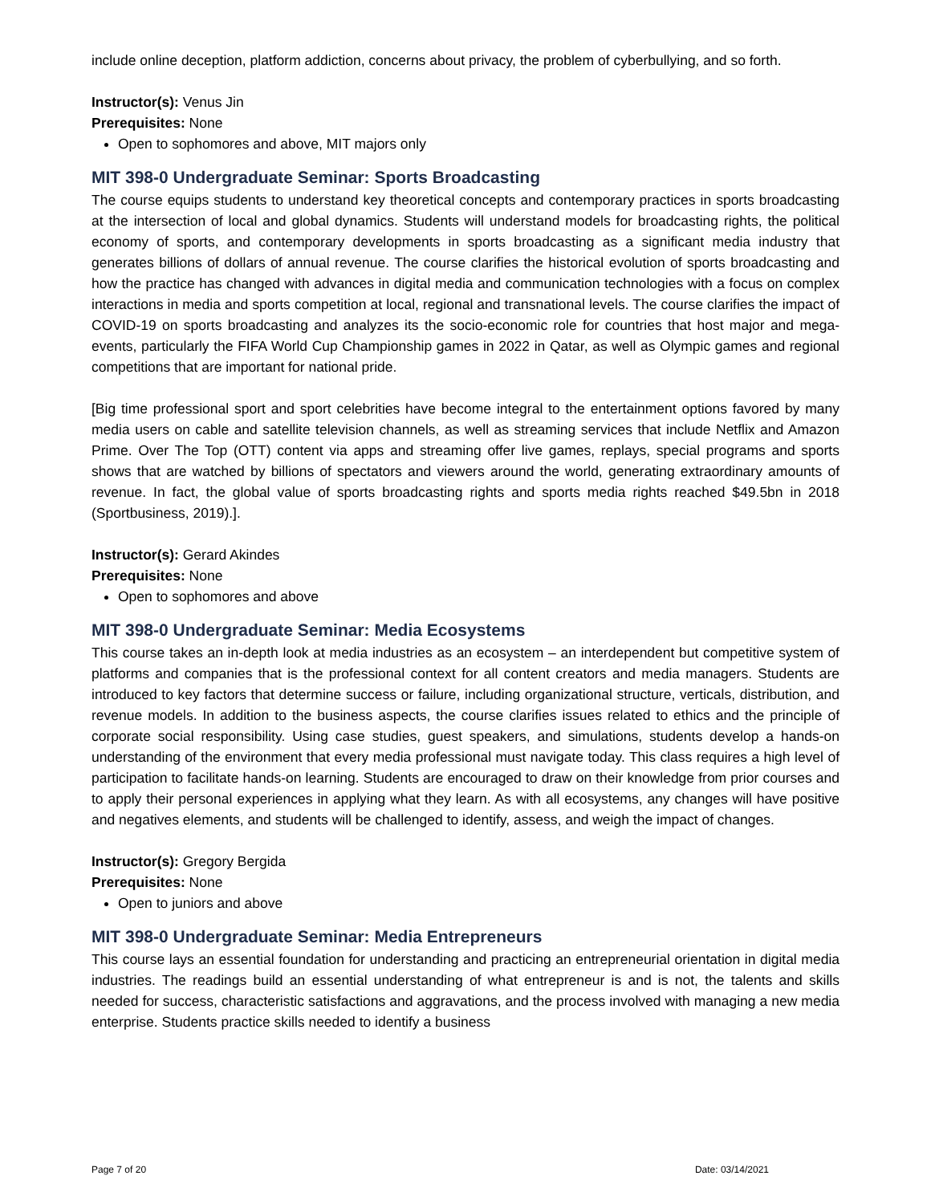include online deception, platform addiction, concerns about privacy, the problem of cyberbullying, and so forth.
Instructor(s): Venus Jin
Prerequisites: None
Open to sophomores and above, MIT majors only
MIT 398-0 Undergraduate Seminar: Sports Broadcasting
The course equips students to understand key theoretical concepts and contemporary practices in sports broadcasting at the intersection of local and global dynamics. Students will understand models for broadcasting rights, the political economy of sports, and contemporary developments in sports broadcasting as a significant media industry that generates billions of dollars of annual revenue. The course clarifies the historical evolution of sports broadcasting and how the practice has changed with advances in digital media and communication technologies with a focus on complex interactions in media and sports competition at local, regional and transnational levels. The course clarifies the impact of COVID-19 on sports broadcasting and analyzes its the socio-economic role for countries that host major and mega-events, particularly the FIFA World Cup Championship games in 2022 in Qatar, as well as Olympic games and regional competitions that are important for national pride.
[Big time professional sport and sport celebrities have become integral to the entertainment options favored by many media users on cable and satellite television channels, as well as streaming services that include Netflix and Amazon Prime. Over The Top (OTT) content via apps and streaming offer live games, replays, special programs and sports shows that are watched by billions of spectators and viewers around the world, generating extraordinary amounts of revenue. In fact, the global value of sports broadcasting rights and sports media rights reached $49.5bn in 2018 (Sportbusiness, 2019).].
Instructor(s): Gerard Akindes
Prerequisites: None
Open to sophomores and above
MIT 398-0 Undergraduate Seminar: Media Ecosystems
This course takes an in-depth look at media industries as an ecosystem – an interdependent but competitive system of platforms and companies that is the professional context for all content creators and media managers. Students are introduced to key factors that determine success or failure, including organizational structure, verticals, distribution, and revenue models. In addition to the business aspects, the course clarifies issues related to ethics and the principle of corporate social responsibility. Using case studies, guest speakers, and simulations, students develop a hands-on understanding of the environment that every media professional must navigate today. This class requires a high level of participation to facilitate hands-on learning. Students are encouraged to draw on their knowledge from prior courses and to apply their personal experiences in applying what they learn. As with all ecosystems, any changes will have positive and negatives elements, and students will be challenged to identify, assess, and weigh the impact of changes.
Instructor(s): Gregory Bergida
Prerequisites: None
Open to juniors and above
MIT 398-0 Undergraduate Seminar: Media Entrepreneurs
This course lays an essential foundation for understanding and practicing an entrepreneurial orientation in digital media industries. The readings build an essential understanding of what entrepreneur is and is not, the talents and skills needed for success, characteristic satisfactions and aggravations, and the process involved with managing a new media enterprise. Students practice skills needed to identify a business
Page 7 of 20 Date: 03/14/2021